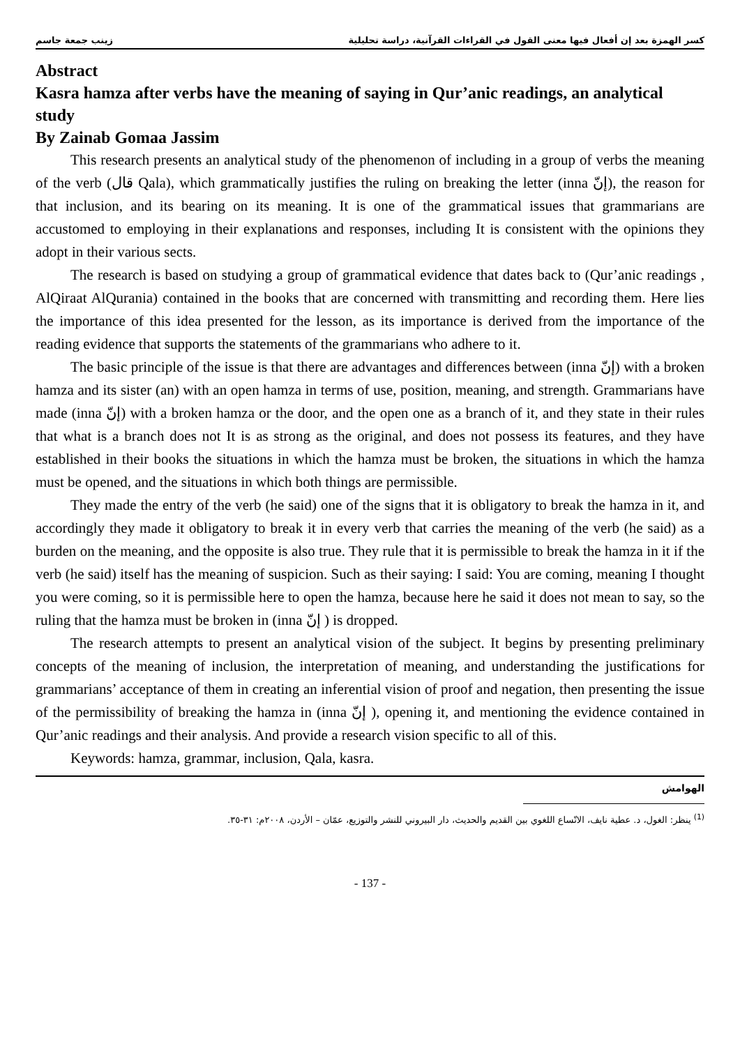كسر الهمزة بعد إن أفعال فيها معنى القول في القراءات القرآنية، دراسة تحليلية زينب جمعة جاسم
Abstract
Kasra hamza after verbs have the meaning of saying in Qur’anic readings, an analytical study
By Zainab Gomaa Jassim
This research presents an analytical study of the phenomenon of including in a group of verbs the meaning of the verb (قال Qala), which grammatically justifies the ruling on breaking the letter (inna إنّ), the reason for that inclusion, and its bearing on its meaning. It is one of the grammatical issues that grammarians are accustomed to employing in their explanations and responses, including It is consistent with the opinions they adopt in their various sects.
The research is based on studying a group of grammatical evidence that dates back to (Qur’anic readings , AlQiraat AlQurania) contained in the books that are concerned with transmitting and recording them. Here lies the importance of this idea presented for the lesson, as its importance is derived from the importance of the reading evidence that supports the statements of the grammarians who adhere to it.
The basic principle of the issue is that there are advantages and differences between (inna إنّ) with a broken hamza and its sister (an) with an open hamza in terms of use, position, meaning, and strength. Grammarians have made (inna إنّ) with a broken hamza or the door, and the open one as a branch of it, and they state in their rules that what is a branch does not It is as strong as the original, and does not possess its features, and they have established in their books the situations in which the hamza must be broken, the situations in which the hamza must be opened, and the situations in which both things are permissible.
They made the entry of the verb (he said) one of the signs that it is obligatory to break the hamza in it, and accordingly they made it obligatory to break it in every verb that carries the meaning of the verb (he said) as a burden on the meaning, and the opposite is also true. They rule that it is permissible to break the hamza in it if the verb (he said) itself has the meaning of suspicion. Such as their saying: I said: You are coming, meaning I thought you were coming, so it is permissible here to open the hamza, because here he said it does not mean to say, so the ruling that the hamza must be broken in (inna إنّ ) is dropped.
The research attempts to present an analytical vision of the subject. It begins by presenting preliminary concepts of the meaning of inclusion, the interpretation of meaning, and understanding the justifications for grammarians’ acceptance of them in creating an inferential vision of proof and negation, then presenting the issue of the permissibility of breaking the hamza in (inna إنّ ), opening it, and mentioning the evidence contained in Qur’anic readings and their analysis. And provide a research vision specific to all of this.
Keywords: hamza, grammar, inclusion, Qala, kasra.
الهوامش
<sup>(1)</sup> ينظر: الغول، د. عطية نايف، الاتّساع اللغوي بين القديم والحديث، دار البيروني للنشر والتوزيع، عمّان – الأردن، ٢٠٠٨م: ٣١-٣٥.
- 137 -